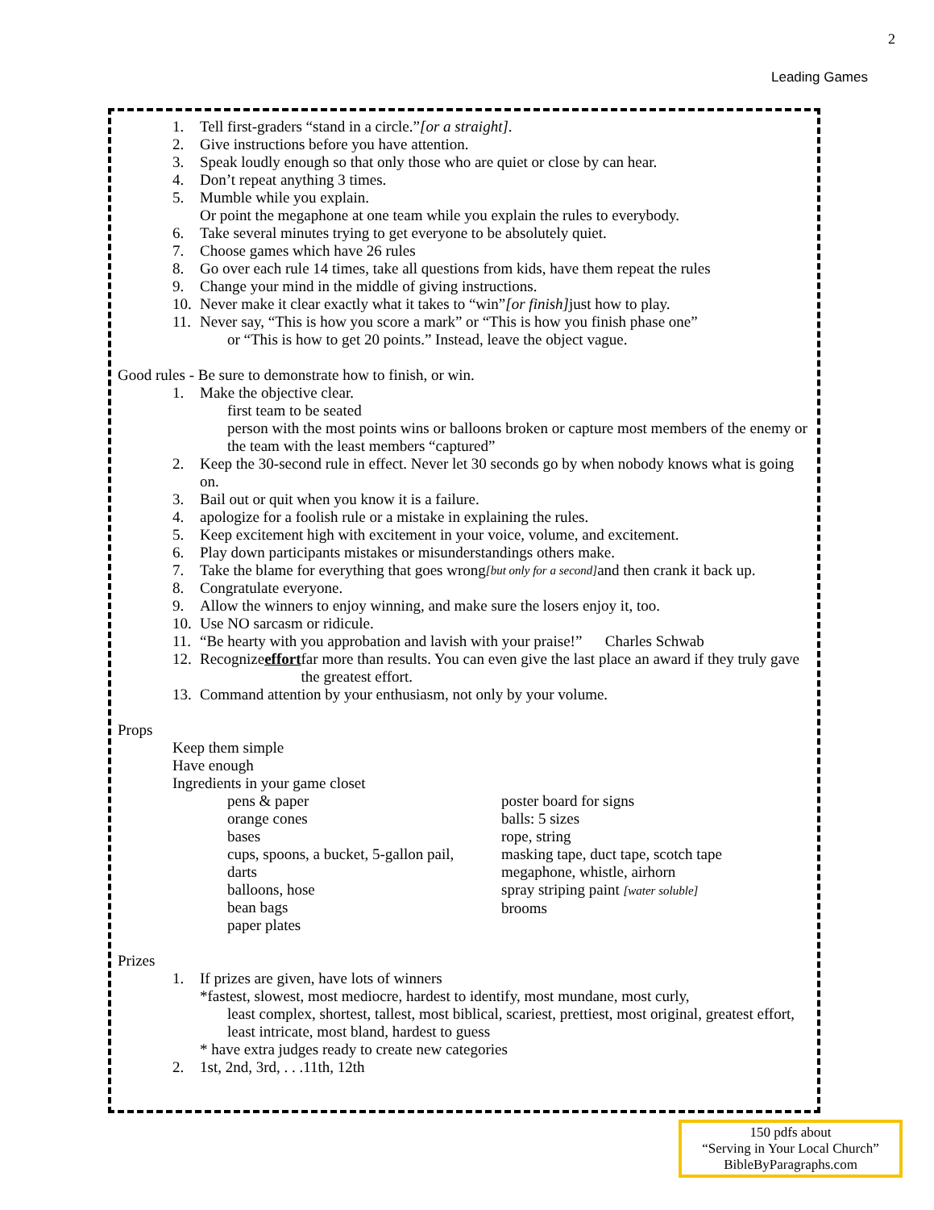2
Leading Games
1. Tell first-graders “stand in a circle.” [or a straight].
2. Give instructions before you have attention.
3. Speak loudly enough so that only those who are quiet or close by can hear.
4. Don’t repeat anything 3 times.
5. Mumble while you explain.
Or point the megaphone at one team while you explain the rules to everybody.
6. Take several minutes trying to get everyone to be absolutely quiet.
7. Choose games which have 26 rules
8. Go over each rule 14 times, take all questions from kids, have them repeat the rules
9. Change your mind in the middle of giving instructions.
10. Never make it clear exactly what it takes to “win” [or finish] just how to play.
11. Never say, “This is how you score a mark” or “This is how you finish phase one”
or “This is how to get 20 points.” Instead, leave the object vague.
Good rules - Be sure to demonstrate how to finish, or win.
1. Make the objective clear.
first team to be seated
person with the most points wins or balloons broken or capture most members of the enemy or the team with the least members “captured”
2. Keep the 30-second rule in effect. Never let 30 seconds go by when nobody knows what is going on.
3. Bail out or quit when you know it is a failure.
4. apologize for a foolish rule or a mistake in explaining the rules.
5. Keep excitement high with excitement in your voice, volume, and excitement.
6. Play down participants mistakes or misunderstandings others make.
7. Take the blame for everything that goes wrong [but only for a second] and then crank it back up.
8. Congratulate everyone.
9. Allow the winners to enjoy winning, and make sure the losers enjoy it, too.
10. Use NO sarcasm or ridicule.
11. “Be hearty with you approbation and lavish with your praise!” Charles Schwab
12. Recognize effort far more than results. You can even give the last place an award if they truly gave the greatest effort.
13. Command attention by your enthusiasm, not only by your volume.
Props
Keep them simple
Have enough
Ingredients in your game closet
pens & paper
orange cones
bases
cups, spoons, a bucket, 5-gallon pail,
darts
balloons, hose
bean bags
paper plates
poster board for signs
balls: 5 sizes
rope, string
masking tape, duct tape, scotch tape
megaphone, whistle, airhorn
spray striping paint [water soluble]
brooms
Prizes
1. If prizes are given, have lots of winners
*fastest, slowest, most mediocre, hardest to identify, most mundane, most curly,
least complex, shortest, tallest, most biblical, scariest, prettiest, most original, greatest effort, least intricate, most bland, hardest to guess
* have extra judges ready to create new categories
2. 1st, 2nd, 3rd, . . .11th, 12th
150 pdfs about
“Serving in Your Local Church”
BibleByParagraphs.com